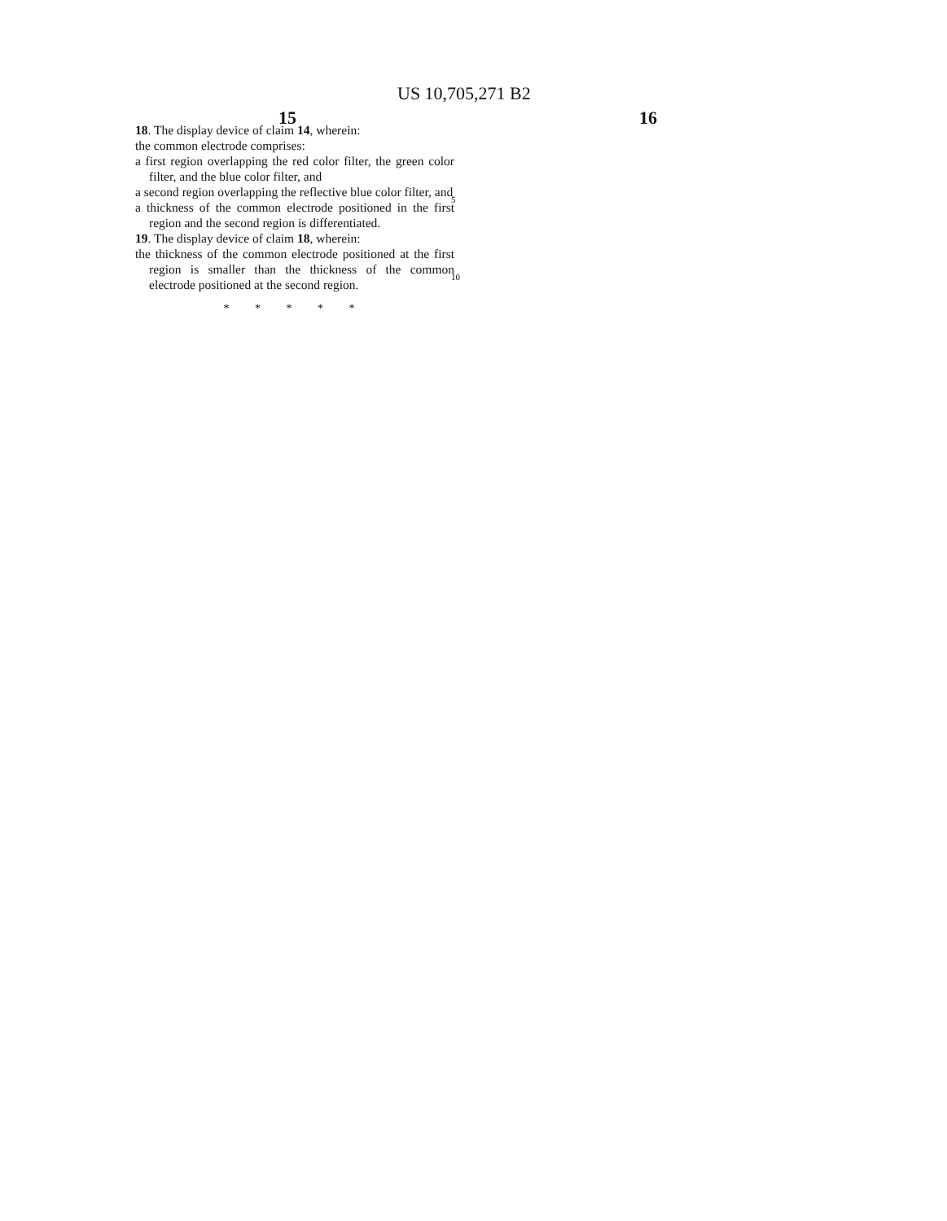US 10,705,271 B2
15 16
18. The display device of claim 14, wherein:
the common electrode comprises:
a first region overlapping the red color filter, the green color filter, and the blue color filter, and
a second region overlapping the reflective blue color filter, and
5
a thickness of the common electrode positioned in the first region and the second region is differentiated.
19. The display device of claim 18, wherein:
the thickness of the common electrode positioned at the first region is smaller than the thickness of the common electrode positioned at the second region.
10
* * * * *